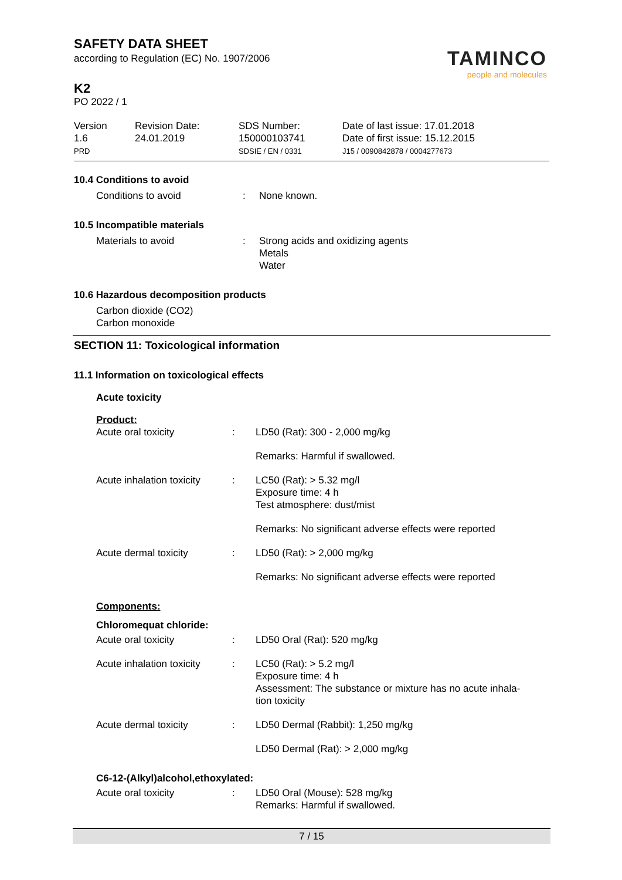SAFETY DATA SHEET
according to Regulation (EC) No. 1907/2006
TAMINCO
people and molecules
K2
PO 2022 / 1
Version
1.6
PRD
Revision Date:
24.01.2019
SDS Number:
150000103741
SDSIE / EN / 0331
Date of last issue: 17.01.2018
Date of first issue: 15.12.2015
J15 / 0090842878 / 0004277673
10.4 Conditions to avoid
| Conditions to avoid | : | None known. |
10.5 Incompatible materials
| Materials to avoid | : | Strong acids and oxidizing agents Metals Water |
10.6 Hazardous decomposition products
Carbon dioxide (CO2)
Carbon monoxide
SECTION 11: Toxicological information
11.1 Information on toxicological effects
Acute toxicity
Product:
| Acute oral toxicity | : | LD50 (Rat): 300 - 2,000 mg/kg |
| | | Remarks: Harmful if swallowed. |
| Acute inhalation toxicity | : | LC50 (Rat): > 5.32 mg/l Exposure time: 4 h Test atmosphere: dust/mist |
| | | Remarks: No significant adverse effects were reported |
| Acute dermal toxicity | : | LD50 (Rat): > 2,000 mg/kg |
| | | Remarks: No significant adverse effects were reported |
Components:
Chloromequat chloride:
| Acute oral toxicity | : | LD50 Oral (Rat): 520 mg/kg |
| Acute inhalation toxicity | : | LC50 (Rat): > 5.2 mg/l Exposure time: 4 h Assessment: The substance or mixture has no acute inhala- tion toxicity |
| Acute dermal toxicity | : | LD50 Dermal (Rabbit): 1,250 mg/kg |
| | | LD50 Dermal (Rat): > 2,000 mg/kg |
C6-12-(Alkyl)alcohol,ethoxylated:
| Acute oral toxicity | : | LD50 Oral (Mouse): 528 mg/kg Remarks: Harmful if swallowed. |
7 / 15